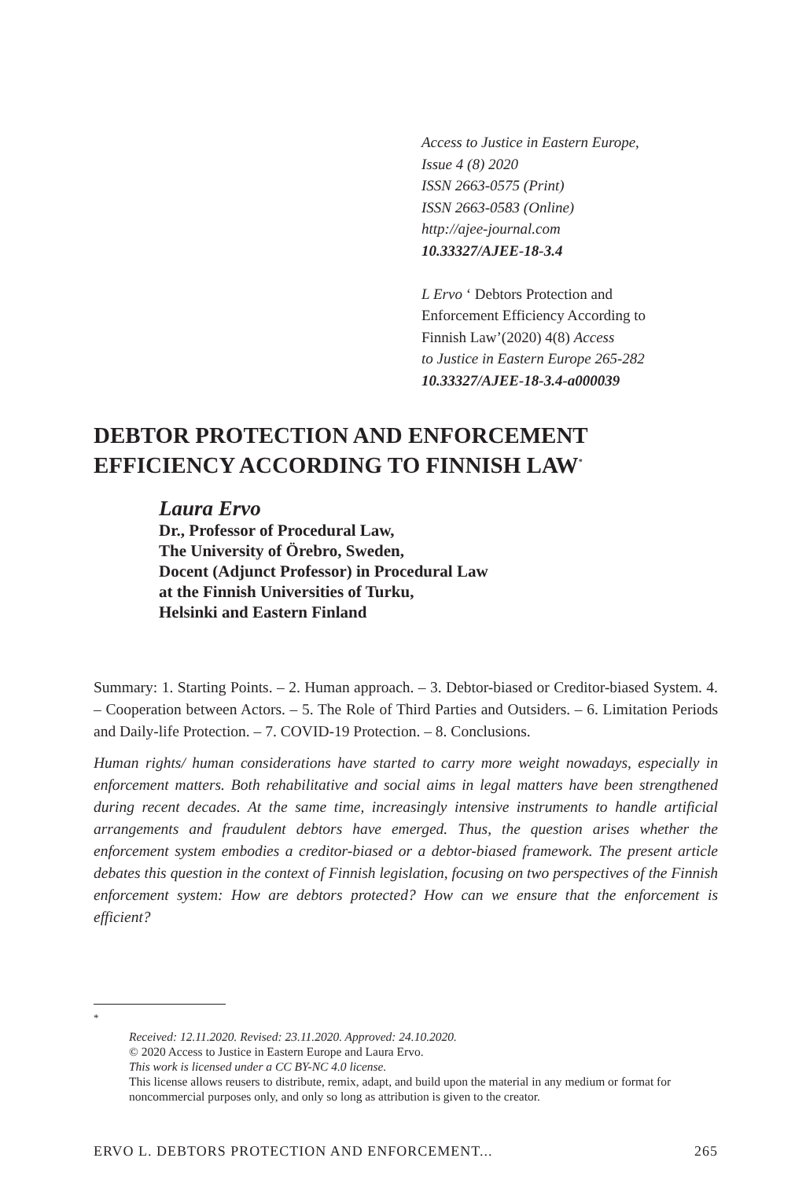Access to Justice in Eastern Europe,
Issue 4 (8) 2020
ISSN 2663-0575 (Print)
ISSN 2663-0583 (Online)
http://ajee-journal.com
10.33327/AJEE-18-3.4
L Ervo ‘ Debtors Protection and
Enforcement Efficiency According to
Finnish Law’(2020) 4(8) Access
to Justice in Eastern Europe 265-282
10.33327/AJEE-18-3.4-a000039
DEBTOR PROTECTION AND ENFORCEMENT EFFICIENCY ACCORDING TO FINNISH LAW<sup>*</sup>
Laura Ervo
Dr., Professor of Procedural Law,
The University of Örebro, Sweden,
Docent (Adjunct Professor) in Procedural Law
at the Finnish Universities of Turku,
Helsinki and Eastern Finland
Summary: 1. Starting Points. – 2. Human approach. – 3. Debtor-biased or Creditor-biased System. 4. – Cooperation between Actors. – 5. The Role of Third Parties and Outsiders. – 6. Limitation Periods and Daily-life Protection. – 7. COVID-19 Protection. – 8. Conclusions.
Human rights/ human considerations have started to carry more weight nowadays, especially in enforcement matters. Both rehabilitative and social aims in legal matters have been strengthened during recent decades. At the same time, increasingly intensive instruments to handle artificial arrangements and fraudulent debtors have emerged. Thus, the question arises whether the enforcement system embodies a creditor-biased or a debtor-biased framework. The present article debates this question in the context of Finnish legislation, focusing on two perspectives of the Finnish enforcement system: How are debtors protected? How can we ensure that the enforcement is efficient?
<sup>*</sup>
Received: 12.11.2020. Revised: 23.11.2020. Approved: 24.10.2020.
© 2020 Access to Justice in Eastern Europe and Laura Ervo.
This work is licensed under a CC BY-NC 4.0 license.
This license allows reusers to distribute, remix, adapt, and build upon the material in any medium or format for noncommercial purposes only, and only so long as attribution is given to the creator.
ERVO L. DEBTORS PROTECTION AND ENFORCEMENT... 265